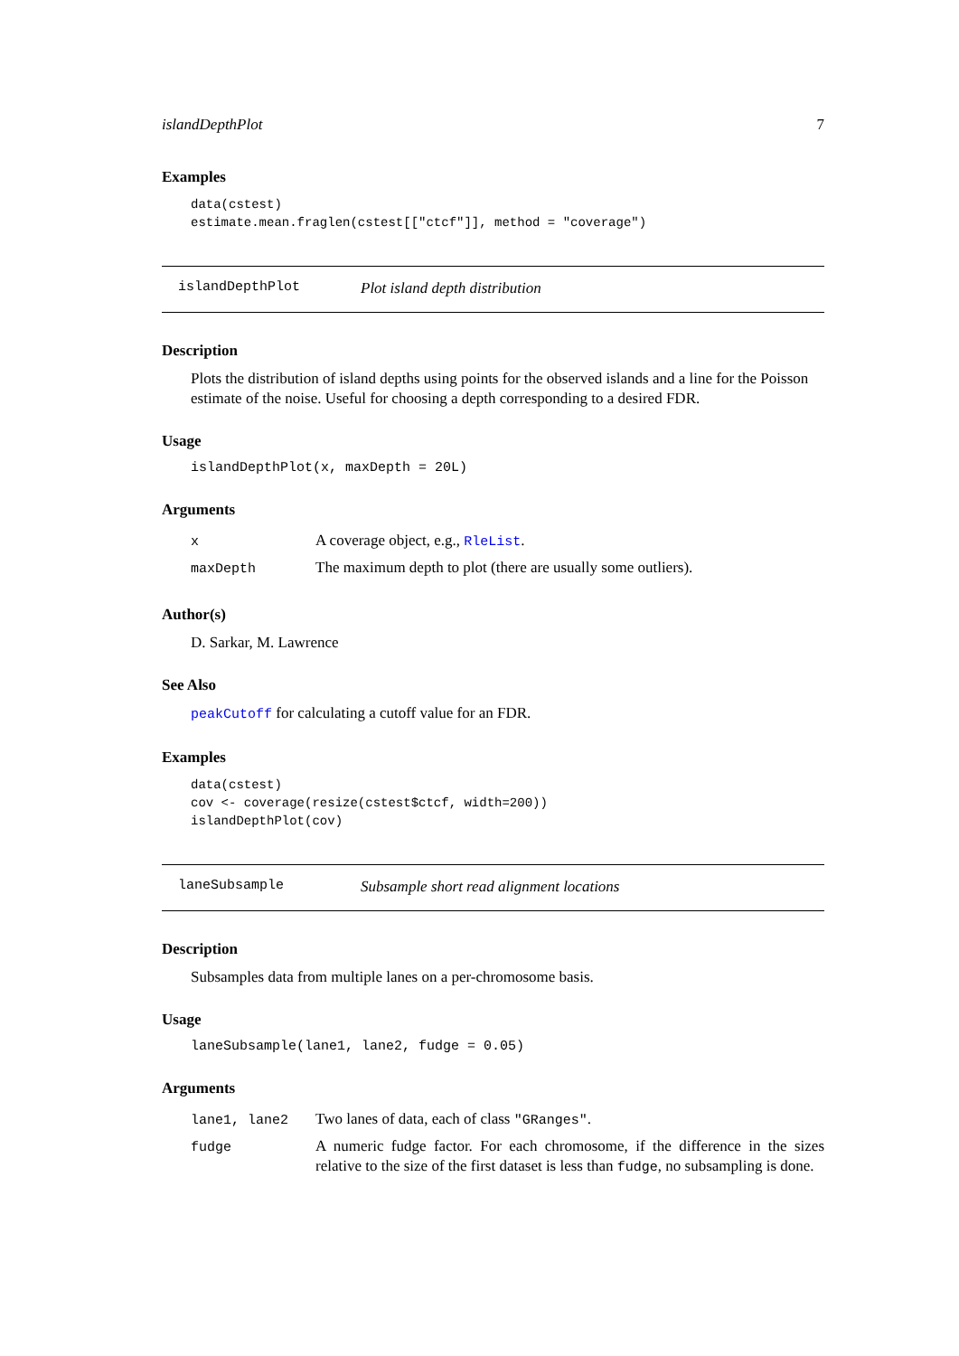islandDepthPlot 7
Examples
data(cstest)
estimate.mean.fraglen(cstest[["ctcf"]], method = "coverage")
islandDepthPlot Plot island depth distribution
Description
Plots the distribution of island depths using points for the observed islands and a line for the Poisson estimate of the noise. Useful for choosing a depth corresponding to a desired FDR.
Usage
islandDepthPlot(x, maxDepth = 20L)
Arguments
| x | A coverage object, e.g., RleList . |
| maxDepth | The maximum depth to plot (there are usually some outliers). |
Author(s)
D. Sarkar, M. Lawrence
See Also
peakCutoff for calculating a cutoff value for an FDR.
Examples
data(cstest)
cov <- coverage(resize(cstest$ctcf, width=200))
islandDepthPlot(cov)
laneSubsample Subsample short read alignment locations
Description
Subsamples data from multiple lanes on a per-chromosome basis.
Usage
laneSubsample(lane1, lane2, fudge = 0.05)
Arguments
| lane1, lane2 | Two lanes of data, each of class "GRanges" . |
| fudge | A numeric fudge factor. For each chromosome, if the difference in the sizes relative to the size of the first dataset is less than fudge , no subsampling is done. |